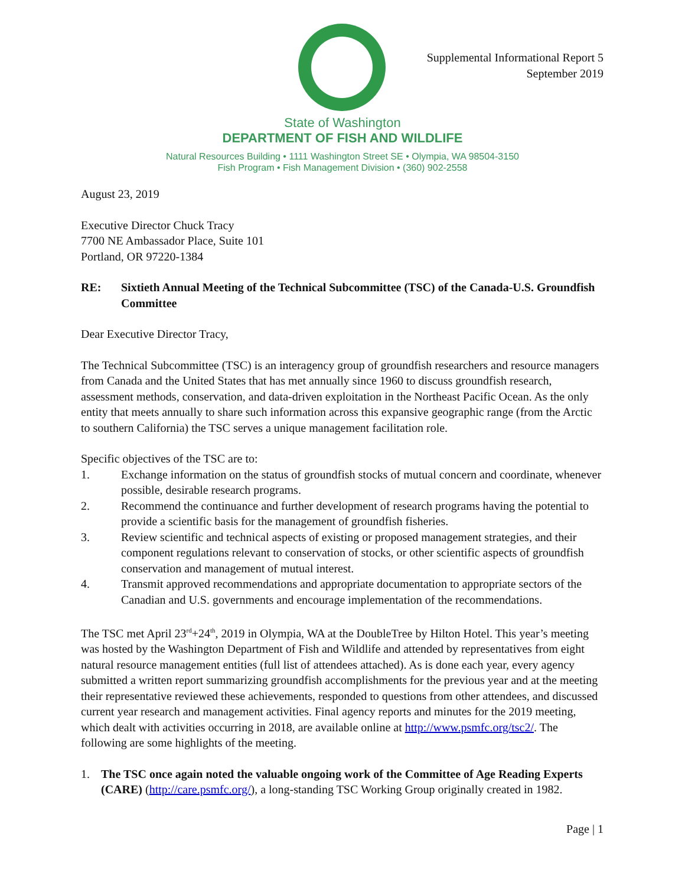Supplemental Informational Report 5
September 2019
State of Washington
DEPARTMENT OF FISH AND WILDLIFE
Natural Resources Building • 1111 Washington Street SE • Olympia, WA 98504-3150
Fish Program • Fish Management Division • (360) 902-2558
August 23, 2019
Executive Director Chuck Tracy
7700 NE Ambassador Place, Suite 101
Portland, OR 97220-1384
RE: Sixtieth Annual Meeting of the Technical Subcommittee (TSC) of the Canada-U.S. Groundfish Committee
Dear Executive Director Tracy,
The Technical Subcommittee (TSC) is an interagency group of groundfish researchers and resource managers from Canada and the United States that has met annually since 1960 to discuss groundfish research, assessment methods, conservation, and data-driven exploitation in the Northeast Pacific Ocean. As the only entity that meets annually to share such information across this expansive geographic range (from the Arctic to southern California) the TSC serves a unique management facilitation role.
Specific objectives of the TSC are to:
1. Exchange information on the status of groundfish stocks of mutual concern and coordinate, whenever possible, desirable research programs.
2. Recommend the continuance and further development of research programs having the potential to provide a scientific basis for the management of groundfish fisheries.
3. Review scientific and technical aspects of existing or proposed management strategies, and their component regulations relevant to conservation of stocks, or other scientific aspects of groundfish conservation and management of mutual interest.
4. Transmit approved recommendations and appropriate documentation to appropriate sectors of the Canadian and U.S. governments and encourage implementation of the recommendations.
The TSC met April 23<sup>rd</sup>+24<sup>th</sup>, 2019 in Olympia, WA at the DoubleTree by Hilton Hotel. This year’s meeting was hosted by the Washington Department of Fish and Wildlife and attended by representatives from eight natural resource management entities (full list of attendees attached). As is done each year, every agency submitted a written report summarizing groundfish accomplishments for the previous year and at the meeting their representative reviewed these achievements, responded to questions from other attendees, and discussed current year research and management activities. Final agency reports and minutes for the 2019 meeting, which dealt with activities occurring in 2018, are available online at http://www.psmfc.org/tsc2/. The following are some highlights of the meeting.
1. The TSC once again noted the valuable ongoing work of the Committee of Age Reading Experts (CARE) (http://care.psmfc.org/), a long-standing TSC Working Group originally created in 1982.
Page | 1